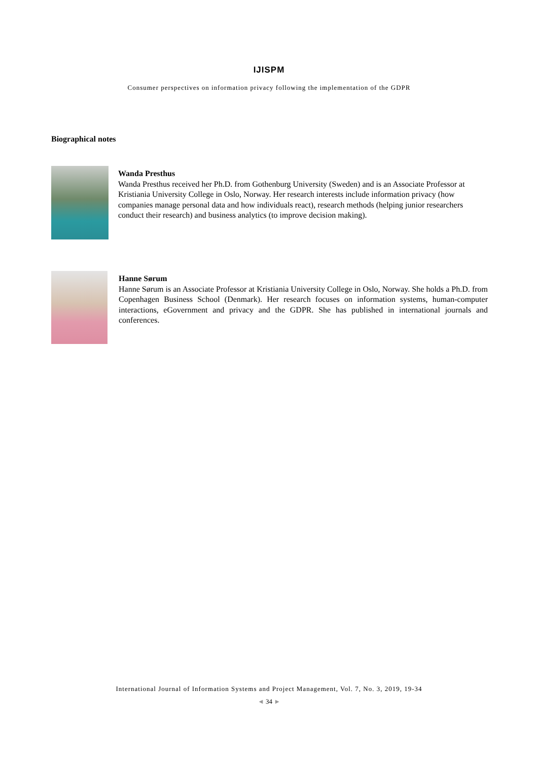IJISPM
Consumer perspectives on information privacy following the implementation of the GDPR
Biographical notes
Wanda Presthus
Wanda Presthus received her Ph.D. from Gothenburg University (Sweden) and is an Associate Professor at Kristiania University College in Oslo, Norway. Her research interests include information privacy (how companies manage personal data and how individuals react), research methods (helping junior researchers conduct their research) and business analytics (to improve decision making).
Hanne Sørum
Hanne Sørum is an Associate Professor at Kristiania University College in Oslo, Norway. She holds a Ph.D. from Copenhagen Business School (Denmark). Her research focuses on information systems, human-computer interactions, eGovernment and privacy and the GDPR. She has published in international journals and conferences.
International Journal of Information Systems and Project Management, Vol. 7, No. 3, 2019, 19-34
◄ 34 ►